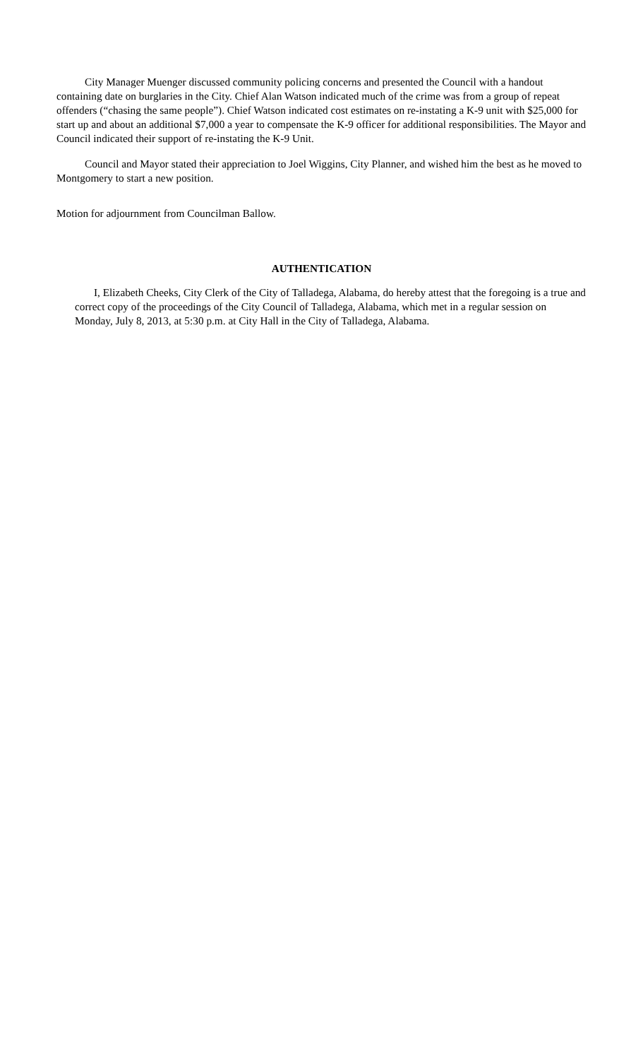City Manager Muenger discussed community policing concerns and presented the Council with a handout containing date on burglaries in the City. Chief Alan Watson indicated much of the crime was from a group of repeat offenders (“chasing the same people”). Chief Watson indicated cost estimates on re-instating a K-9 unit with $25,000 for start up and about an additional $7,000 a year to compensate the K-9 officer for additional responsibilities. The Mayor and Council indicated their support of re-instating the K-9 Unit.
Council and Mayor stated their appreciation to Joel Wiggins, City Planner, and wished him the best as he moved to Montgomery to start a new position.
Motion for adjournment from Councilman Ballow.
AUTHENTICATION
I, Elizabeth Cheeks, City Clerk of the City of Talladega, Alabama, do hereby attest that the foregoing is a true and correct copy of the proceedings of the City Council of Talladega, Alabama, which met in a regular session on Monday, July 8, 2013, at 5:30 p.m. at City Hall in the City of Talladega, Alabama.